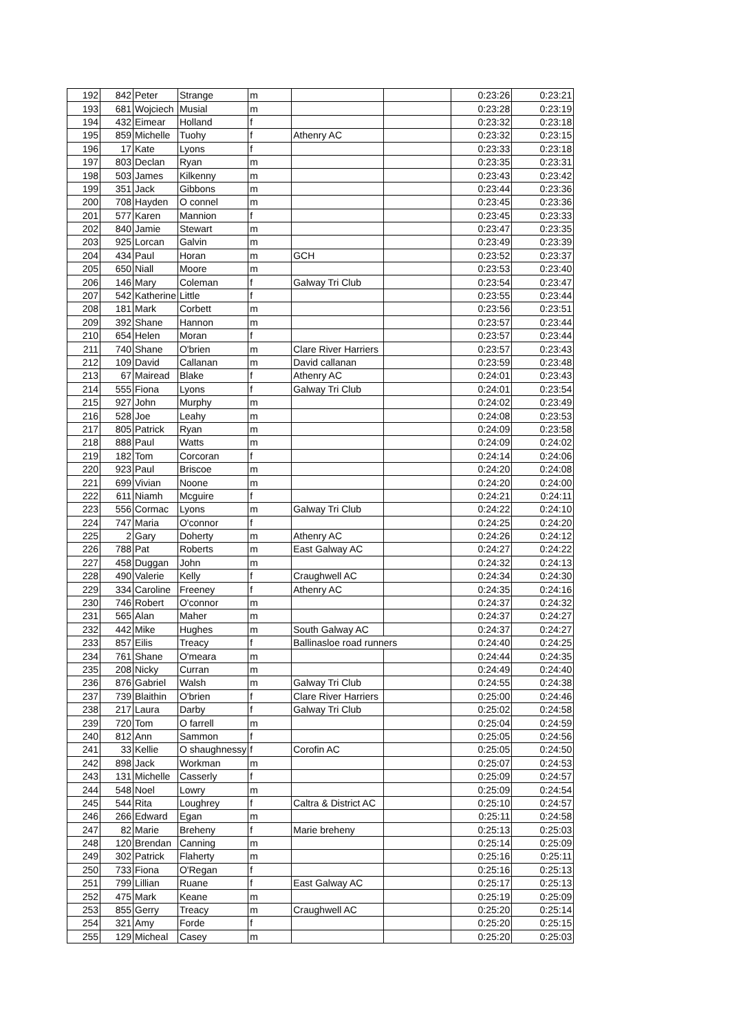| 192 | 842 | Peter | Strange | m | | | 0:23:26 | 0:23:21 |
| 193 | 681 | Wojciech | Musial | m | | | 0:23:28 | 0:23:19 |
| 194 | 432 | Eimear | Holland | f | | | 0:23:32 | 0:23:18 |
| 195 | 859 | Michelle | Tuohy | f | Athenry AC | | 0:23:32 | 0:23:15 |
| 196 | 17 | Kate | Lyons | f | | | 0:23:33 | 0:23:18 |
| 197 | 803 | Declan | Ryan | m | | | 0:23:35 | 0:23:31 |
| 198 | 503 | James | Kilkenny | m | | | 0:23:43 | 0:23:42 |
| 199 | 351 | Jack | Gibbons | m | | | 0:23:44 | 0:23:36 |
| 200 | 708 | Hayden | O connel | m | | | 0:23:45 | 0:23:36 |
| 201 | 577 | Karen | Mannion | f | | | 0:23:45 | 0:23:33 |
| 202 | 840 | Jamie | Stewart | m | | | 0:23:47 | 0:23:35 |
| 203 | 925 | Lorcan | Galvin | m | | | 0:23:49 | 0:23:39 |
| 204 | 434 | Paul | Horan | m | GCH | | 0:23:52 | 0:23:37 |
| 205 | 650 | Niall | Moore | m | | | 0:23:53 | 0:23:40 |
| 206 | 146 | Mary | Coleman | f | Galway Tri Club | | 0:23:54 | 0:23:47 |
| 207 | 542 | Katherine | Little | f | | | 0:23:55 | 0:23:44 |
| 208 | 181 | Mark | Corbett | m | | | 0:23:56 | 0:23:51 |
| 209 | 392 | Shane | Hannon | m | | | 0:23:57 | 0:23:44 |
| 210 | 654 | Helen | Moran | f | | | 0:23:57 | 0:23:44 |
| 211 | 740 | Shane | O'brien | m | Clare River Harriers | | 0:23:57 | 0:23:43 |
| 212 | 109 | David | Callanan | m | David callanan | | 0:23:59 | 0:23:48 |
| 213 | 67 | Mairead | Blake | f | Athenry AC | | 0:24:01 | 0:23:43 |
| 214 | 555 | Fiona | Lyons | f | Galway Tri Club | | 0:24:01 | 0:23:54 |
| 215 | 927 | John | Murphy | m | | | 0:24:02 | 0:23:49 |
| 216 | 528 | Joe | Leahy | m | | | 0:24:08 | 0:23:53 |
| 217 | 805 | Patrick | Ryan | m | | | 0:24:09 | 0:23:58 |
| 218 | 888 | Paul | Watts | m | | | 0:24:09 | 0:24:02 |
| 219 | 182 | Tom | Corcoran | f | | | 0:24:14 | 0:24:06 |
| 220 | 923 | Paul | Briscoe | m | | | 0:24:20 | 0:24:08 |
| 221 | 699 | Vivian | Noone | m | | | 0:24:20 | 0:24:00 |
| 222 | 611 | Niamh | Mcguire | f | | | 0:24:21 | 0:24:11 |
| 223 | 556 | Cormac | Lyons | m | Galway Tri Club | | 0:24:22 | 0:24:10 |
| 224 | 747 | Maria | O'connor | f | | | 0:24:25 | 0:24:20 |
| 225 | 2 | Gary | Doherty | m | Athenry AC | | 0:24:26 | 0:24:12 |
| 226 | 788 | Pat | Roberts | m | East Galway AC | | 0:24:27 | 0:24:22 |
| 227 | 458 | Duggan | John | m | | | 0:24:32 | 0:24:13 |
| 228 | 490 | Valerie | Kelly | f | Craughwell AC | | 0:24:34 | 0:24:30 |
| 229 | 334 | Caroline | Freeney | f | Athenry AC | | 0:24:35 | 0:24:16 |
| 230 | 746 | Robert | O'connor | m | | | 0:24:37 | 0:24:32 |
| 231 | 565 | Alan | Maher | m | | | 0:24:37 | 0:24:27 |
| 232 | 442 | Mike | Hughes | m | South Galway AC | | 0:24:37 | 0:24:27 |
| 233 | 857 | Eilis | Treacy | f | Ballinasloe road runners | | 0:24:40 | 0:24:25 |
| 234 | 761 | Shane | O'meara | m | | | 0:24:44 | 0:24:35 |
| 235 | 208 | Nicky | Curran | m | | | 0:24:49 | 0:24:40 |
| 236 | 876 | Gabriel | Walsh | m | Galway Tri Club | | 0:24:55 | 0:24:38 |
| 237 | 739 | Blaithin | O'brien | f | Clare River Harriers | | 0:25:00 | 0:24:46 |
| 238 | 217 | Laura | Darby | f | Galway Tri Club | | 0:25:02 | 0:24:58 |
| 239 | 720 | Tom | O farrell | m | | | 0:25:04 | 0:24:59 |
| 240 | 812 | Ann | Sammon | f | | | 0:25:05 | 0:24:56 |
| 241 | 33 | Kellie | O shaughnessy | f | Corofin AC | | 0:25:05 | 0:24:50 |
| 242 | 898 | Jack | Workman | m | | | 0:25:07 | 0:24:53 |
| 243 | 131 | Michelle | Casserly | f | | | 0:25:09 | 0:24:57 |
| 244 | 548 | Noel | Lowry | m | | | 0:25:09 | 0:24:54 |
| 245 | 544 | Rita | Loughrey | f | Caltra & District AC | | 0:25:10 | 0:24:57 |
| 246 | 266 | Edward | Egan | m | | | 0:25:11 | 0:24:58 |
| 247 | 82 | Marie | Breheny | f | Marie breheny | | 0:25:13 | 0:25:03 |
| 248 | 120 | Brendan | Canning | m | | | 0:25:14 | 0:25:09 |
| 249 | 302 | Patrick | Flaherty | m | | | 0:25:16 | 0:25:11 |
| 250 | 733 | Fiona | O'Regan | f | | | 0:25:16 | 0:25:13 |
| 251 | 799 | Lillian | Ruane | f | East Galway AC | | 0:25:17 | 0:25:13 |
| 252 | 475 | Mark | Keane | m | | | 0:25:19 | 0:25:09 |
| 253 | 855 | Gerry | Treacy | m | Craughwell AC | | 0:25:20 | 0:25:14 |
| 254 | 321 | Amy | Forde | f | | | 0:25:20 | 0:25:15 |
| 255 | 129 | Micheal | Casey | m | | | 0:25:20 | 0:25:03 |